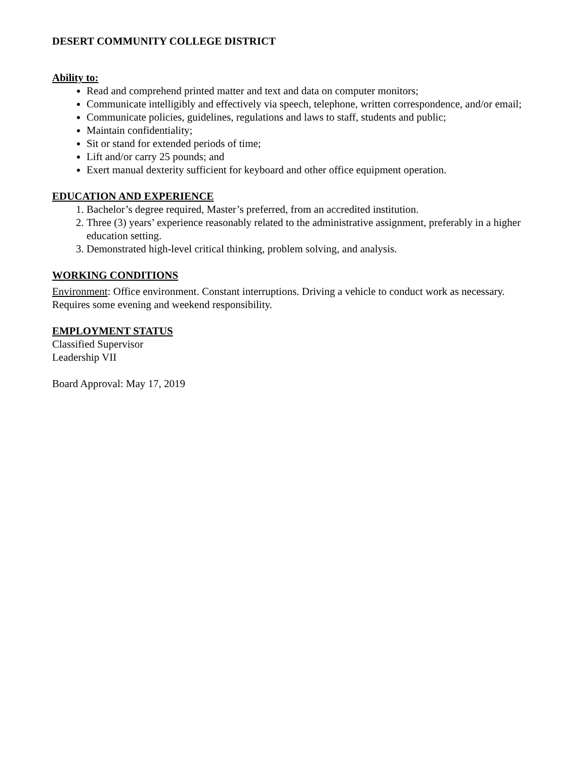DESERT COMMUNITY COLLEGE DISTRICT
Ability to:
Read and comprehend printed matter and text and data on computer monitors;
Communicate intelligibly and effectively via speech, telephone, written correspondence, and/or email;
Communicate policies, guidelines, regulations and laws to staff, students and public;
Maintain confidentiality;
Sit or stand for extended periods of time;
Lift and/or carry 25 pounds; and
Exert manual dexterity sufficient for keyboard and other office equipment operation.
EDUCATION AND EXPERIENCE
1. Bachelor’s degree required, Master’s preferred, from an accredited institution.
2. Three (3) years’ experience reasonably related to the administrative assignment, preferably in a higher education setting.
3. Demonstrated high-level critical thinking, problem solving, and analysis.
WORKING CONDITIONS
Environment: Office environment. Constant interruptions. Driving a vehicle to conduct work as necessary. Requires some evening and weekend responsibility.
EMPLOYMENT STATUS
Classified Supervisor
Leadership VII
Board Approval: May 17, 2019